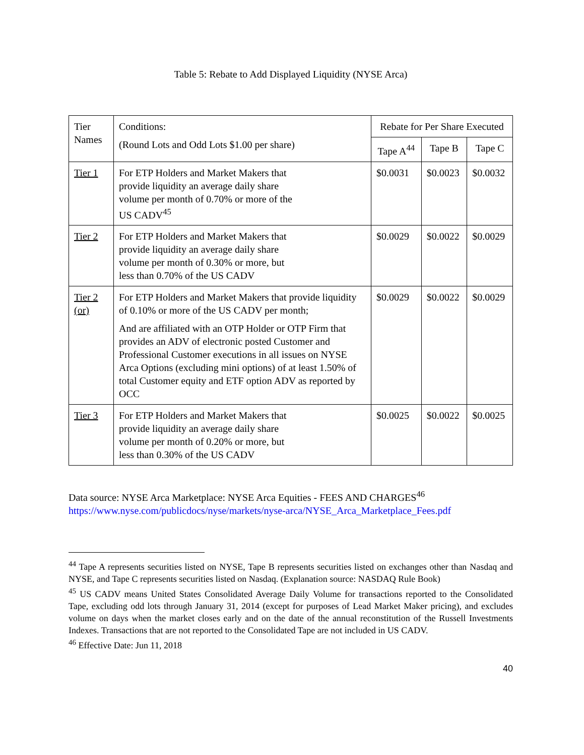Table 5: Rebate to Add Displayed Liquidity (NYSE Arca)
| Tier Names | Conditions: (Round Lots and Odd Lots $1.00 per share) | Rebate for Per Share Executed | | |
| --- | --- | --- | --- | --- |
| | | Tape A<sup>44</sup> | Tape B | Tape C |
| Tier 1 | For ETP Holders and Market Makers that provide liquidity an average daily share volume per month of 0.70% or more of the US CADV<sup>45</sup> | $0.0031 | $0.0023 | $0.0032 |
| Tier 2 | For ETP Holders and Market Makers that provide liquidity an average daily share volume per month of 0.30% or more, but less than 0.70% of the US CADV | $0.0029 | $0.0022 | $0.0029 |
| Tier 2 (or) | For ETP Holders and Market Makers that provide liquidity of 0.10% or more of the US CADV per month; And are affiliated with an OTP Holder or OTP Firm that provides an ADV of electronic posted Customer and Professional Customer executions in all issues on NYSE Arca Options (excluding mini options) of at least 1.50% of total Customer equity and ETF option ADV as reported by OCC | $0.0029 | $0.0022 | $0.0029 |
| Tier 3 | For ETP Holders and Market Makers that provide liquidity an average daily share volume per month of 0.20% or more, but less than 0.30% of the US CADV | $0.0025 | $0.0022 | $0.0025 |
Data source: NYSE Arca Marketplace: NYSE Arca Equities - FEES AND CHARGES<sup>46</sup>
https://www.nyse.com/publicdocs/nyse/markets/nyse-arca/NYSE_Arca_Marketplace_Fees.pdf
<sup>44</sup> Tape A represents securities listed on NYSE, Tape B represents securities listed on exchanges other than Nasdaq and NYSE, and Tape C represents securities listed on Nasdaq. (Explanation source: NASDAQ Rule Book)
<sup>45</sup> US CADV means United States Consolidated Average Daily Volume for transactions reported to the Consolidated Tape, excluding odd lots through January 31, 2014 (except for purposes of Lead Market Maker pricing), and excludes volume on days when the market closes early and on the date of the annual reconstitution of the Russell Investments Indexes. Transactions that are not reported to the Consolidated Tape are not included in US CADV.
<sup>46</sup> Effective Date: Jun 11, 2018
40